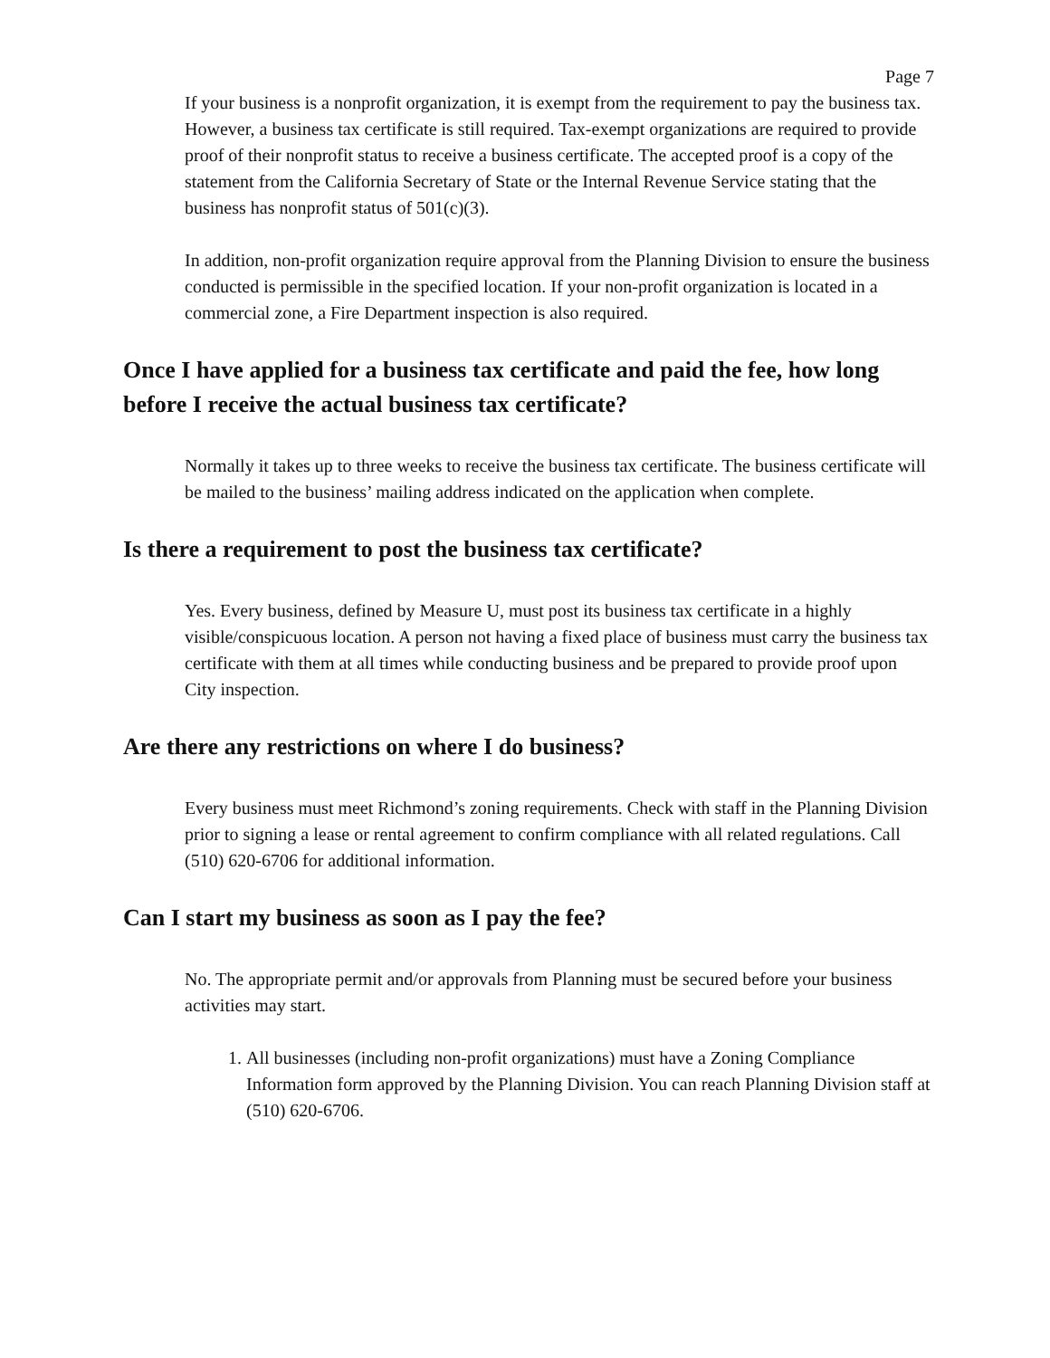Page 7
If your business is a nonprofit organization, it is exempt from the requirement to pay the business tax. However, a business tax certificate is still required. Tax-exempt organizations are required to provide proof of their nonprofit status to receive a business certificate. The accepted proof is a copy of the statement from the California Secretary of State or the Internal Revenue Service stating that the business has nonprofit status of 501(c)(3).
In addition, non-profit organization require approval from the Planning Division to ensure the business conducted is permissible in the specified location. If your non-profit organization is located in a commercial zone, a Fire Department inspection is also required.
Once I have applied for a business tax certificate and paid the fee, how long before I receive the actual business tax certificate?
Normally it takes up to three weeks to receive the business tax certificate. The business certificate will be mailed to the business’ mailing address indicated on the application when complete.
Is there a requirement to post the business tax certificate?
Yes. Every business, defined by Measure U, must post its business tax certificate in a highly visible/conspicuous location. A person not having a fixed place of business must carry the business tax certificate with them at all times while conducting business and be prepared to provide proof upon City inspection.
Are there any restrictions on where I do business?
Every business must meet Richmond’s zoning requirements. Check with staff in the Planning Division prior to signing a lease or rental agreement to confirm compliance with all related regulations. Call (510) 620-6706 for additional information.
Can I start my business as soon as I pay the fee?
No. The appropriate permit and/or approvals from Planning must be secured before your business activities may start.
1. All businesses (including non-profit organizations) must have a Zoning Compliance Information form approved by the Planning Division. You can reach Planning Division staff at (510) 620-6706.